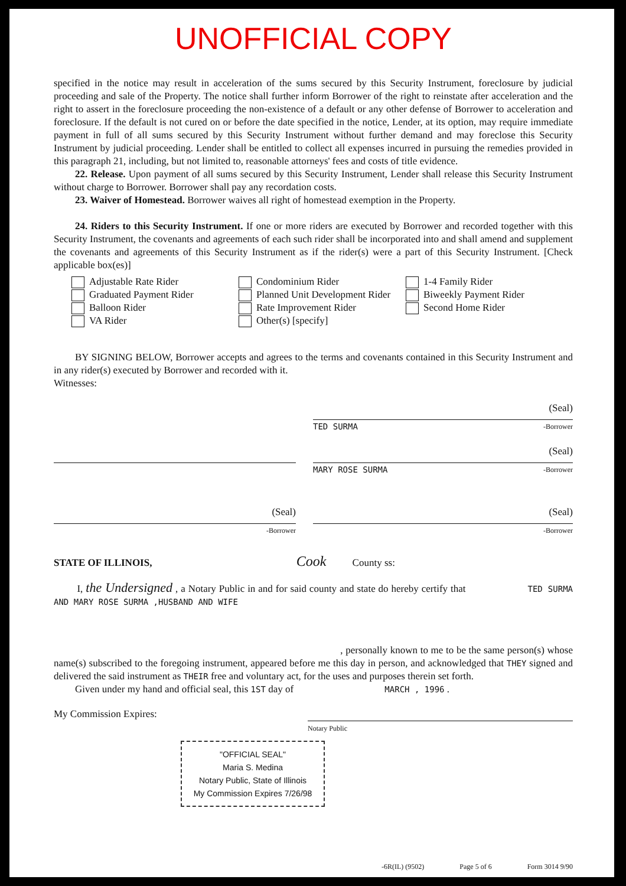UNOFFICIAL COPY
specified in the notice may result in acceleration of the sums secured by this Security Instrument, foreclosure by judicial proceeding and sale of the Property. The notice shall further inform Borrower of the right to reinstate after acceleration and the right to assert in the foreclosure proceeding the non-existence of a default or any other defense of Borrower to acceleration and foreclosure. If the default is not cured on or before the date specified in the notice, Lender, at its option, may require immediate payment in full of all sums secured by this Security Instrument without further demand and may foreclose this Security Instrument by judicial proceeding. Lender shall be entitled to collect all expenses incurred in pursuing the remedies provided in this paragraph 21, including, but not limited to, reasonable attorneys' fees and costs of title evidence.
22. Release. Upon payment of all sums secured by this Security Instrument, Lender shall release this Security Instrument without charge to Borrower. Borrower shall pay any recordation costs.
23. Waiver of Homestead. Borrower waives all right of homestead exemption in the Property.
24. Riders to this Security Instrument. If one or more riders are executed by Borrower and recorded together with this Security Instrument, the covenants and agreements of each such rider shall be incorporated into and shall amend and supplement the covenants and agreements of this Security Instrument as if the rider(s) were a part of this Security Instrument. [Check applicable box(es)]
Adjustable Rate Rider
Graduated Payment Rider
Balloon Rider
VA Rider
Condominium Rider
Planned Unit Development Rider
Rate Improvement Rider
Other(s) [specify]
1-4 Family Rider
Biweekly Payment Rider
Second Home Rider
BY SIGNING BELOW, Borrower accepts and agrees to the terms and covenants contained in this Security Instrument and in any rider(s) executed by Borrower and recorded with it.
Witnesses:
(Seal)
TED SURMA -Borrower
(Seal)
MARY ROSE SURMA -Borrower
(Seal)
-Borrower
(Seal)
-Borrower
STATE OF ILLINOIS, Cook County ss:
I, the Undersigned , a Notary Public in and for said county and state do hereby certify that TED SURMA AND MARY ROSE SURMA ,HUSBAND AND WIFE
, personally known to me to be the same person(s) whose name(s) subscribed to the foregoing instrument, appeared before me this day in person, and acknowledged that THEY signed and delivered the said instrument as THEIR free and voluntary act, for the uses and purposes therein set forth.
Given under my hand and official seal, this 1ST day of MARCH , 1996 .
My Commission Expires:
Notary Public
"OFFICIAL SEAL"
Maria S. Medina
Notary Public, State of Illinois
My Commission Expires 7/26/98
-6R(IL) (9502) Page 5 of 6 Form 3014 9/90